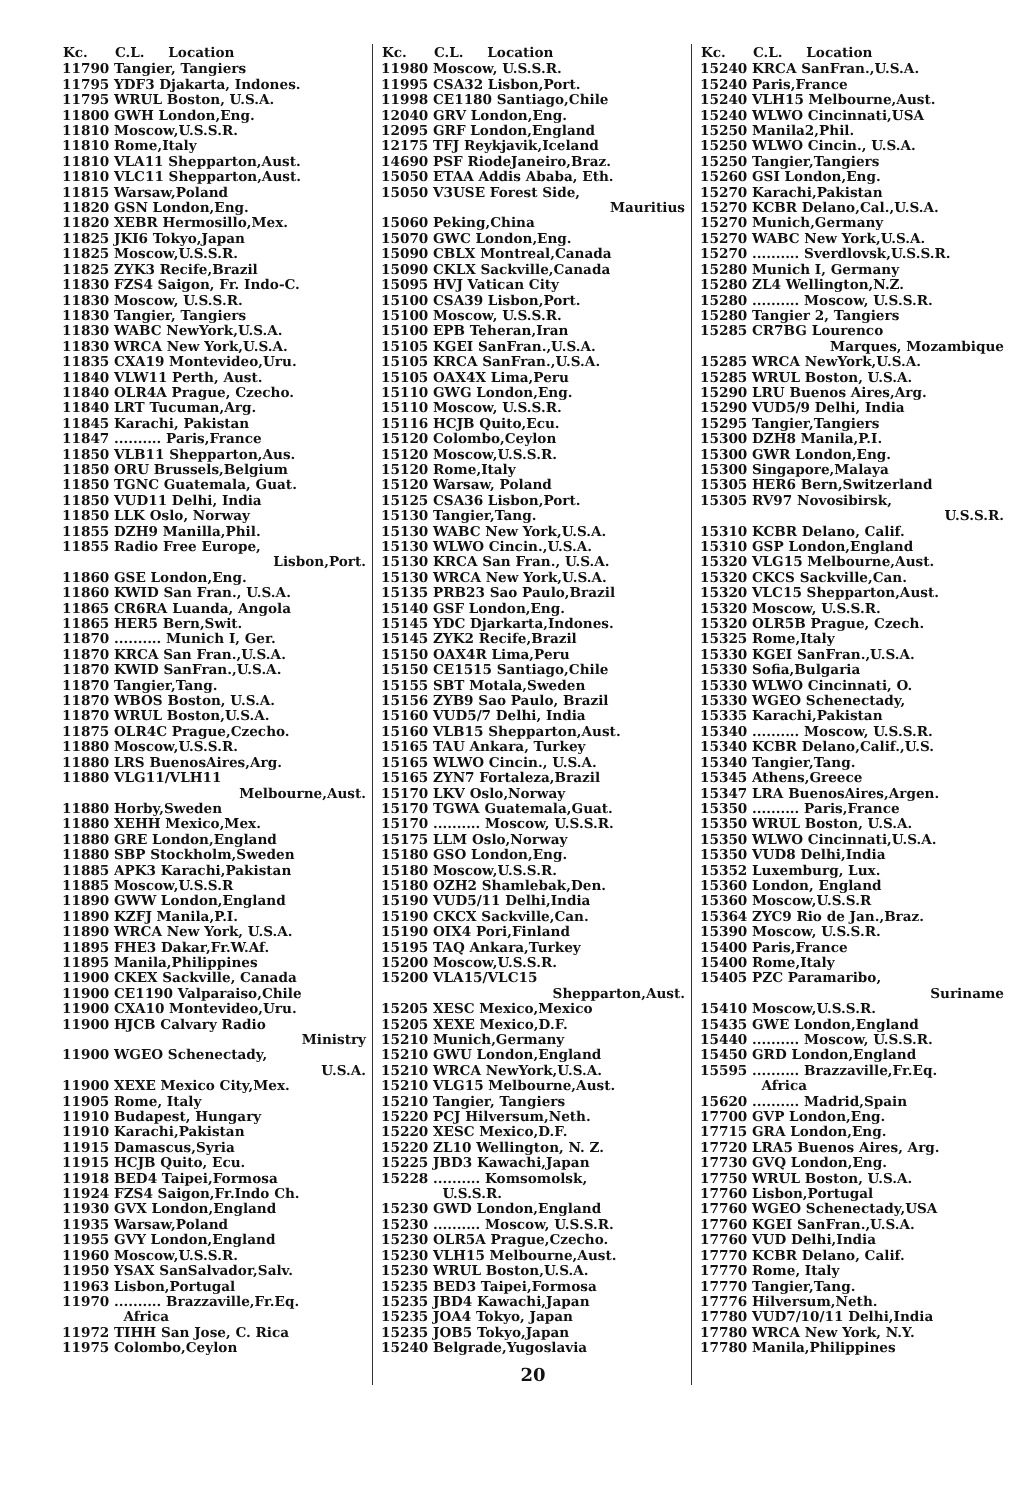| Kc. | C.L. Location |
| --- | --- |
| 11790 | Tangier, Tangiers |
| 11795 | YDF3 Djakarta, Indones. |
| 11795 | WRUL Boston, U.S.A. |
| 11800 | GWH London,Eng. |
| 11810 | Moscow,U.S.S.R. |
| 11810 | Rome,Italy |
| 11810 | VLA11 Shepparton,Aust. |
| 11810 | VLC11 Shepparton,Aust. |
| 11815 | Warsaw,Poland |
| 11820 | GSN London,Eng. |
| 11820 | XEBR Hermosillo,Mex. |
| 11825 | JKI6 Tokyo,Japan |
| 11825 | Moscow,U.S.S.R. |
| 11825 | ZYK3 Recife,Brazil |
| 11830 | FZS4 Saigon, Fr. Indo-C. |
| 11830 | Moscow, U.S.S.R. |
| 11830 | Tangier, Tangiers |
| 11830 | WABC NewYork,U.S.A. |
| 11830 | WRCA New York,U.S.A. |
| 11835 | CXA19 Montevideo,Uru. |
| 11840 | VLW11 Perth, Aust. |
| 11840 | OLR4A Prague, Czecho. |
| 11840 | LRT Tucuman,Arg. |
| 11845 | Karachi, Pakistan |
| 11847 | .......... Paris,France |
| 11850 | VLB11 Shepparton,Aus. |
| 11850 | ORU Brussels,Belgium |
| 11850 | TGNC Guatemala, Guat. |
| 11850 | VUD11 Delhi, India |
| 11850 | LLK Oslo, Norway |
| 11855 | DZH9 Manilla,Phil. |
| 11855 | Radio Free Europe, Lisbon,Port. |
| 11860 | GSE London,Eng. |
| 11860 | KWID San Fran., U.S.A. |
| 11865 | CR6RA Luanda, Angola |
| 11865 | HER5 Bern,Swit. |
| 11870 | .......... Munich I, Ger. |
| 11870 | KRCA San Fran.,U.S.A. |
| 11870 | KWID SanFran.,U.S.A. |
| 11870 | Tangier,Tang. |
| 11870 | WBOS Boston, U.S.A. |
| 11870 | WRUL Boston,U.S.A. |
| 11875 | OLR4C Prague,Czecho. |
| 11880 | Moscow,U.S.S.R. |
| 11880 | LRS BuenosAires,Arg. |
| 11880 | VLG11/VLH11 Melbourne,Aust. |
| 11880 | Horby,Sweden |
| 11880 | XEHH Mexico,Mex. |
| 11880 | GRE London,England |
| 11880 | SBP Stockholm,Sweden |
| 11885 | APK3 Karachi,Pakistan |
| 11885 | Moscow,U.S.S.R |
| 11890 | GWW London,England |
| 11890 | KZFJ Manila,P.I. |
| 11890 | WRCA New York, U.S.A. |
| 11895 | FHE3 Dakar,Fr.W.Af. |
| 11895 | Manila,Philippines |
| 11900 | CKEX Sackville, Canada |
| 11900 | CE1190 Valparaiso,Chile |
| 11900 | CXA10 Montevideo,Uru. |
| 11900 | HJCB Calvary Radio Ministry |
| 11900 | WGEO Schenectady, U.S.A. |
| 11900 | XEXE Mexico City,Mex. |
| 11905 | Rome, Italy |
| 11910 | Budapest, Hungary |
| 11910 | Karachi,Pakistan |
| 11915 | Damascus,Syria |
| 11915 | HCJB Quito, Ecu. |
| 11918 | BED4 Taipei,Formosa |
| 11924 | FZS4 Saigon,Fr.Indo Ch. |
| 11930 | GVX London,England |
| 11935 | Warsaw,Poland |
| 11955 | GVY London,England |
| 11960 | Moscow,U.S.S.R. |
| 11950 | YSAX SanSalvador,Salv. |
| 11963 | Lisbon,Portugal |
| 11970 | .......... Brazzaville,Fr.Eq. Africa |
| 11972 | TIHH San Jose, C. Rica |
| 11975 | Colombo,Ceylon |
| Kc. | C.L. Location |
| --- | --- |
| 11980 | Moscow, U.S.S.R. |
| 11995 | CSA32 Lisbon,Port. |
| 11998 | CE1180 Santiago,Chile |
| 12040 | GRV London,Eng. |
| 12095 | GRF London,England |
| 12175 | TFJ Reykjavik,Iceland |
| 14690 | PSF RiodeJaneiro,Braz. |
| 15050 | ETAA Addis Ababa, Eth. |
| 15050 | V3USE Forest Side, Mauritius |
| 15060 | Peking,China |
| 15070 | GWC London,Eng. |
| 15090 | CBLX Montreal,Canada |
| 15090 | CKLX Sackville,Canada |
| 15095 | HVJ Vatican City |
| 15100 | CSA39 Lisbon,Port. |
| 15100 | Moscow, U.S.S.R. |
| 15100 | EPB Teheran,Iran |
| 15105 | KGEI SanFran.,U.S.A. |
| 15105 | KRCA SanFran.,U.S.A. |
| 15105 | OAX4X Lima,Peru |
| 15110 | GWG London,Eng. |
| 15110 | Moscow, U.S.S.R. |
| 15116 | HCJB Quito,Ecu. |
| 15120 | Colombo,Ceylon |
| 15120 | Moscow,U.S.S.R. |
| 15120 | Rome,Italy |
| 15120 | Warsaw, Poland |
| 15125 | CSA36 Lisbon,Port. |
| 15130 | Tangier,Tang. |
| 15130 | WABC New York,U.S.A. |
| 15130 | WLWO Cincin.,U.S.A. |
| 15130 | KRCA San Fran., U.S.A. |
| 15130 | WRCA New York,U.S.A. |
| 15135 | PRB23 Sao Paulo,Brazil |
| 15140 | GSF London,Eng. |
| 15145 | YDC Djarkarta,Indones. |
| 15145 | ZYK2 Recife,Brazil |
| 15150 | OAX4R Lima,Peru |
| 15150 | CE1515 Santiago,Chile |
| 15155 | SBT Motala,Sweden |
| 15156 | ZYB9 Sao Paulo, Brazil |
| 15160 | VUD5/7 Delhi, India |
| 15160 | VLB15 Shepparton,Aust. |
| 15165 | TAU Ankara, Turkey |
| 15165 | WLWO Cincin., U.S.A. |
| 15165 | ZYN7 Fortaleza,Brazil |
| 15170 | LKV Oslo,Norway |
| 15170 | TGWA Guatemala,Guat. |
| 15170 | .......... Moscow, U.S.S.R. |
| 15175 | LLM Oslo,Norway |
| 15180 | GSO London,Eng. |
| 15180 | Moscow,U.S.S.R. |
| 15180 | OZH2 Shamlebak,Den. |
| 15190 | VUD5/11 Delhi,India |
| 15190 | CKCX Sackville,Can. |
| 15190 | OIX4 Pori,Finland |
| 15195 | TAQ Ankara,Turkey |
| 15200 | Moscow,U.S.S.R. |
| 15200 | VLA15/VLC15 Shepparton,Aust. |
| 15205 | XESC Mexico,Mexico |
| 15205 | XEXE Mexico,D.F. |
| 15210 | Munich,Germany |
| 15210 | GWU London,England |
| 15210 | WRCA NewYork,U.S.A. |
| 15210 | VLG15 Melbourne,Aust. |
| 15210 | Tangier, Tangiers |
| 15220 | PCJ Hilversum,Neth. |
| 15220 | XESC Mexico,D.F. |
| 15220 | ZL10 Wellington, N. Z. |
| 15225 | JBD3 Kawachi,Japan |
| 15228 | .......... Komsomolsk, U.S.S.R. |
| 15230 | GWD London,England |
| 15230 | .......... Moscow, U.S.S.R. |
| 15230 | OLR5A Prague,Czecho. |
| 15230 | VLH15 Melbourne,Aust. |
| 15230 | WRUL Boston,U.S.A. |
| 15235 | BED3 Taipei,Formosa |
| 15235 | JBD4 Kawachi,Japan |
| 15235 | JOA4 Tokyo, Japan |
| 15235 | JOB5 Tokyo,Japan |
| 15240 | Belgrade,Yugoslavia |
20
| Kc. | C.L. Location |
| --- | --- |
| 15240 | KRCA SanFran.,U.S.A. |
| 15240 | Paris,France |
| 15240 | VLH15 Melbourne,Aust. |
| 15240 | WLWO Cincinnati,USA |
| 15250 | Manila2,Phil. |
| 15250 | WLWO Cincin., U.S.A. |
| 15250 | Tangier,Tangiers |
| 15260 | GSI London,Eng. |
| 15270 | Karachi,Pakistan |
| 15270 | KCBR Delano,Cal.,U.S.A. |
| 15270 | Munich,Germany |
| 15270 | WABC New York,U.S.A. |
| 15270 | .......... Sverdlovsk,U.S.S.R. |
| 15280 | Munich I, Germany |
| 15280 | ZL4 Wellington,N.Z. |
| 15280 | .......... Moscow, U.S.S.R. |
| 15280 | Tangier 2, Tangiers |
| 15285 | CR7BG Lourenco Marques, Mozambique |
| 15285 | WRCA NewYork,U.S.A. |
| 15285 | WRUL Boston, U.S.A. |
| 15290 | LRU Buenos Aires,Arg. |
| 15290 | VUD5/9 Delhi, India |
| 15295 | Tangier,Tangiers |
| 15300 | DZH8 Manila,P.I. |
| 15300 | GWR London,Eng. |
| 15300 | Singapore,Malaya |
| 15305 | HER6 Bern,Switzerland |
| 15305 | RV97 Novosibirsk, U.S.S.R. |
| 15310 | KCBR Delano, Calif. |
| 15310 | GSP London,England |
| 15320 | VLG15 Melbourne,Aust. |
| 15320 | CKCS Sackville,Can. |
| 15320 | VLC15 Shepparton,Aust. |
| 15320 | Moscow, U.S.S.R. |
| 15320 | OLR5B Prague, Czech. |
| 15325 | Rome,Italy |
| 15330 | KGEI SanFran.,U.S.A. |
| 15330 | Sofia,Bulgaria |
| 15330 | WLWO Cincinnati, O. |
| 15330 | WGEO Schenectady, |
| 15335 | Karachi,Pakistan |
| 15340 | .......... Moscow, U.S.S.R. |
| 15340 | KCBR Delano,Calif.,U.S. |
| 15340 | Tangier,Tang. |
| 15345 | Athens,Greece |
| 15347 | LRA BuenosAires,Argen. |
| 15350 | .......... Paris,France |
| 15350 | WRUL Boston, U.S.A. |
| 15350 | WLWO Cincinnati,U.S.A. |
| 15350 | VUD8 Delhi,India |
| 15352 | Luxemburg, Lux. |
| 15360 | London, England |
| 15360 | Moscow,U.S.S.R |
| 15364 | ZYC9 Rio de Jan.,Braz. |
| 15390 | Moscow, U.S.S.R. |
| 15400 | Paris,France |
| 15400 | Rome,Italy |
| 15405 | PZC Paramaribo, Suriname |
| 15410 | Moscow,U.S.S.R. |
| 15435 | GWE London,England |
| 15440 | .......... Moscow, U.S.S.R. |
| 15450 | GRD London,England |
| 15595 | .......... Brazzaville,Fr.Eq. Africa |
| 15620 | .......... Madrid,Spain |
| 17700 | GVP London,Eng. |
| 17715 | GRA London,Eng. |
| 17720 | LRA5 Buenos Aires, Arg. |
| 17730 | GVQ London,Eng. |
| 17750 | WRUL Boston, U.S.A. |
| 17760 | Lisbon,Portugal |
| 17760 | WGEO Schenectady,USA |
| 17760 | KGEI SanFran.,U.S.A. |
| 17760 | VUD Delhi,India |
| 17770 | KCBR Delano, Calif. |
| 17770 | Rome, Italy |
| 17770 | Tangier,Tang. |
| 17776 | Hilversum,Neth. |
| 17780 | VUD7/10/11 Delhi,India |
| 17780 | WRCA New York, N.Y. |
| 17780 | Manila,Philippines |